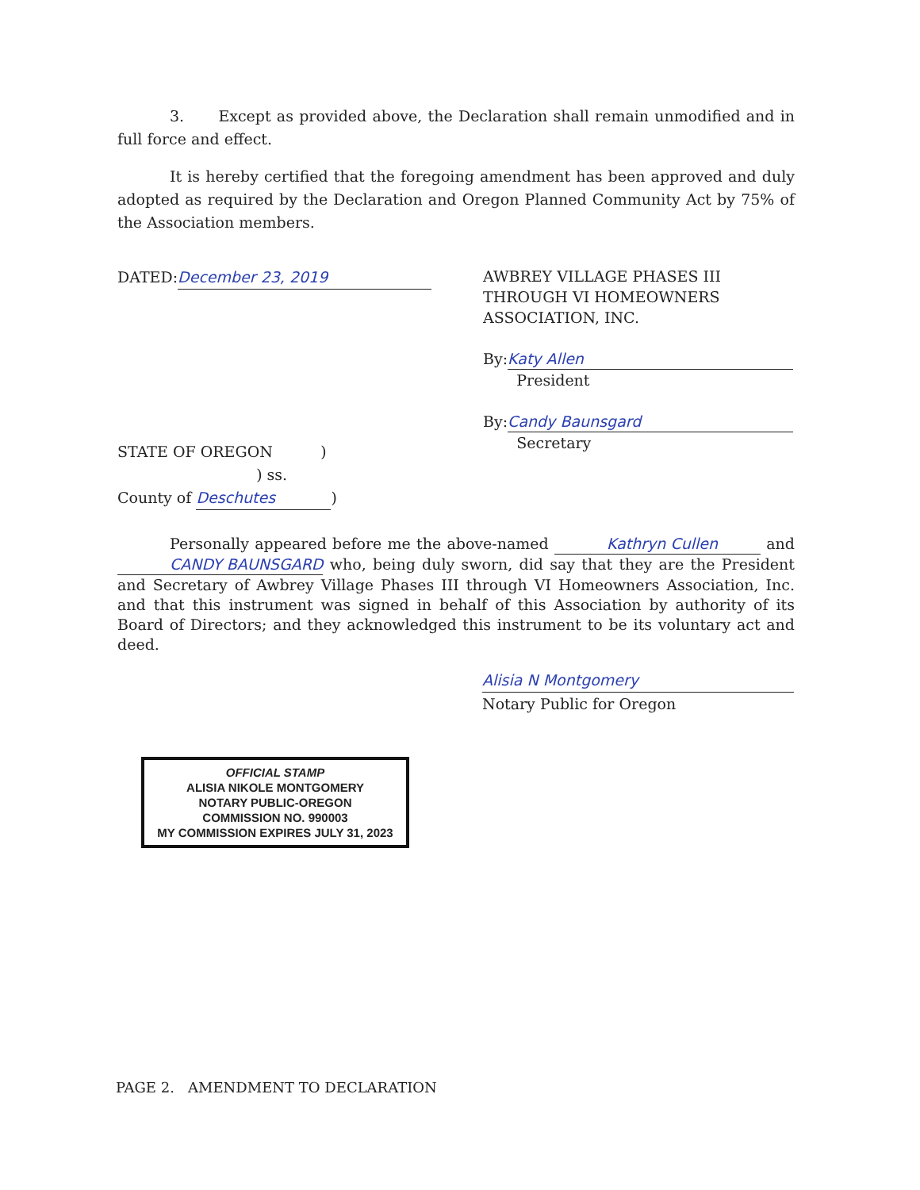3. Except as provided above, the Declaration shall remain unmodified and in full force and effect.
It is hereby certified that the foregoing amendment has been approved and duly adopted as required by the Declaration and Oregon Planned Community Act by 75% of the Association members.
DATED: December 23, 2019
STATE OF OREGON )
) ss.
County of Deschutes)
AWBREY VILLAGE PHASES III THROUGH VI HOMEOWNERS ASSOCIATION, INC.
By: Katy Allen
President
By: Candy Baunsgard
Secretary
Personally appeared before me the above-named Kathryn Cullen and CANDY BAUNSGARD who, being duly sworn, did say that they are the President and Secretary of Awbrey Village Phases III through VI Homeowners Association, Inc. and that this instrument was signed in behalf of this Association by authority of its Board of Directors; and they acknowledged this instrument to be its voluntary act and deed.
Alisia N Montgomery
Notary Public for Oregon
OFFICIAL STAMP
ALISIA NIKOLE MONTGOMERY
NOTARY PUBLIC-OREGON
COMMISSION NO. 990003
MY COMMISSION EXPIRES JULY 31, 2023
PAGE 2. AMENDMENT TO DECLARATION